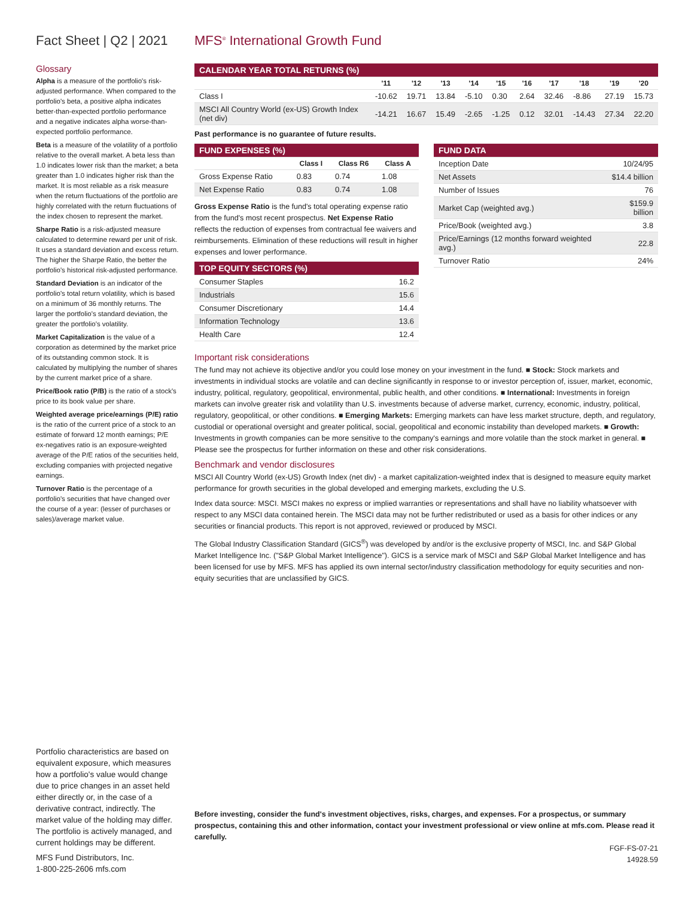Fact Sheet | Q2 | 2021
Glossary
Alpha is a measure of the portfolio's risk-adjusted performance. When compared to the portfolio's beta, a positive alpha indicates better-than-expected portfolio performance and a negative indicates alpha worse-than-expected portfolio performance.
Beta is a measure of the volatility of a portfolio relative to the overall market. A beta less than 1.0 indicates lower risk than the market; a beta greater than 1.0 indicates higher risk than the market. It is most reliable as a risk measure when the return fluctuations of the portfolio are highly correlated with the return fluctuations of the index chosen to represent the market.
Sharpe Ratio is a risk-adjusted measure calculated to determine reward per unit of risk. It uses a standard deviation and excess return. The higher the Sharpe Ratio, the better the portfolio's historical risk-adjusted performance.
Standard Deviation is an indicator of the portfolio's total return volatility, which is based on a minimum of 36 monthly returns. The larger the portfolio's standard deviation, the greater the portfolio's volatility.
Market Capitalization is the value of a corporation as determined by the market price of its outstanding common stock. It is calculated by multiplying the number of shares by the current market price of a share.
Price/Book ratio (P/B) is the ratio of a stock's price to its book value per share.
Weighted average price/earnings (P/E) ratio is the ratio of the current price of a stock to an estimate of forward 12 month earnings; P/E ex-negatives ratio is an exposure-weighted average of the P/E ratios of the securities held, excluding companies with projected negative earnings.
Turnover Ratio is the percentage of a portfolio's securities that have changed over the course of a year: (lesser of purchases or sales)/average market value.
Portfolio characteristics are based on equivalent exposure, which measures how a portfolio's value would change due to price changes in an asset held either directly or, in the case of a derivative contract, indirectly. The market value of the holding may differ. The portfolio is actively managed, and current holdings may be different.
MFS Fund Distributors, Inc.
1-800-225-2606 mfs.com
MFS<sup>®</sup> International Growth Fund
| CALENDAR YEAR TOTAL RETURNS (%) | | | | | | | | | | |
| --- | --- | --- | --- | --- | --- | --- | --- | --- | --- | --- |
| | '11 | '12 | '13 | '14 | '15 | '16 | '17 | '18 | '19 | '20 |
| Class I | -10.62 | 19.71 | 13.84 | -5.10 | 0.30 | 2.64 | 32.46 | -8.86 | 27.19 | 15.73 |
| MSCI All Country World (ex-US) Growth Index (net div) | -14.21 | 16.67 | 15.49 | -2.65 | -1.25 | 0.12 | 32.01 | -14.43 | 27.34 | 22.20 |
Past performance is no guarantee of future results.
| FUND EXPENSES (%) | | | |
| --- | --- | --- | --- |
| | Class I | Class R6 | Class A |
| Gross Expense Ratio | 0.83 | 0.74 | 1.08 |
| Net Expense Ratio | 0.83 | 0.74 | 1.08 |
Gross Expense Ratio is the fund's total operating expense ratio from the fund's most recent prospectus. Net Expense Ratio reflects the reduction of expenses from contractual fee waivers and reimbursements. Elimination of these reductions will result in higher expenses and lower performance.
| TOP EQUITY SECTORS (%) | |
| --- | --- |
| Consumer Staples | 16.2 |
| Industrials | 15.6 |
| Consumer Discretionary | 14.4 |
| Information Technology | 13.6 |
| Health Care | 12.4 |
| FUND DATA | |
| --- | --- |
| Inception Date | 10/24/95 |
| Net Assets | $14.4 billion |
| Number of Issues | 76 |
| Market Cap (weighted avg.) | $159.9 billion |
| Price/Book (weighted avg.) | 3.8 |
| Price/Earnings (12 months forward weighted avg.) | 22.8 |
| Turnover Ratio | 24% |
Important risk considerations
The fund may not achieve its objective and/or you could lose money on your investment in the fund. ■ Stock: Stock markets and investments in individual stocks are volatile and can decline significantly in response to or investor perception of, issuer, market, economic, industry, political, regulatory, geopolitical, environmental, public health, and other conditions. ■ International: Investments in foreign markets can involve greater risk and volatility than U.S. investments because of adverse market, currency, economic, industry, political, regulatory, geopolitical, or other conditions. ■ Emerging Markets: Emerging markets can have less market structure, depth, and regulatory, custodial or operational oversight and greater political, social, geopolitical and economic instability than developed markets. ■ Growth: Investments in growth companies can be more sensitive to the company's earnings and more volatile than the stock market in general. ■ Please see the prospectus for further information on these and other risk considerations.
Benchmark and vendor disclosures
MSCI All Country World (ex-US) Growth Index (net div) - a market capitalization-weighted index that is designed to measure equity market performance for growth securities in the global developed and emerging markets, excluding the U.S.
Index data source: MSCI. MSCI makes no express or implied warranties or representations and shall have no liability whatsoever with respect to any MSCI data contained herein. The MSCI data may not be further redistributed or used as a basis for other indices or any securities or financial products. This report is not approved, reviewed or produced by MSCI.
The Global Industry Classification Standard (GICS<sup>®</sup>) was developed by and/or is the exclusive property of MSCI, Inc. and S&P Global Market Intelligence Inc. ("S&P Global Market Intelligence"). GICS is a service mark of MSCI and S&P Global Market Intelligence and has been licensed for use by MFS. MFS has applied its own internal sector/industry classification methodology for equity securities and non-equity securities that are unclassified by GICS.
Before investing, consider the fund's investment objectives, risks, charges, and expenses. For a prospectus, or summary prospectus, containing this and other information, contact your investment professional or view online at mfs.com. Please read it carefully.
FGF-FS-07-21
14928.59